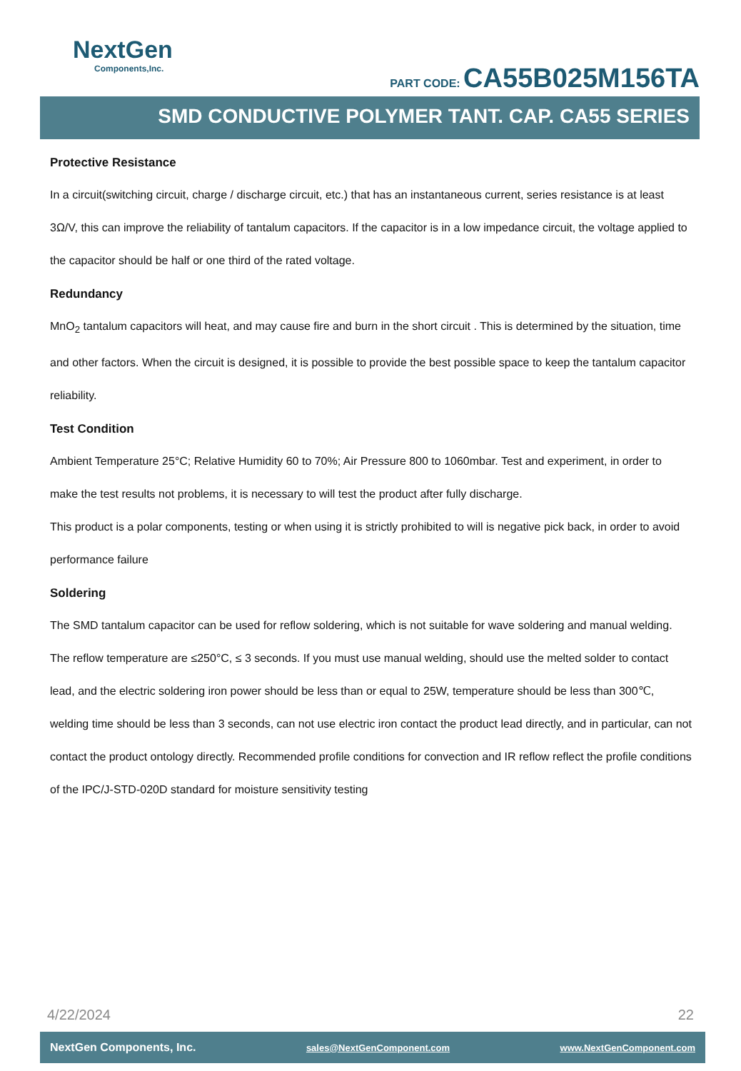NextGen
Components,Inc.
PART CODE: CA55B025M156TA
SMD CONDUCTIVE POLYMER TANT. CAP. CA55 SERIES
Protective Resistance
In a circuit(switching circuit, charge / discharge circuit, etc.) that has an instantaneous current, series resistance is at least 3Ω/V, this can improve the reliability of tantalum capacitors. If the capacitor is in a low impedance circuit, the voltage applied to the capacitor should be half or one third of the rated voltage.
Redundancy
MnO<sub>2</sub> tantalum capacitors will heat, and may cause fire and burn in the short circuit . This is determined by the situation, time and other factors. When the circuit is designed, it is possible to provide the best possible space to keep the tantalum capacitor reliability.
Test Condition
Ambient Temperature 25°C; Relative Humidity 60 to 70%; Air Pressure 800 to 1060mbar. Test and experiment, in order to make the test results not problems, it is necessary to will test the product after fully discharge.
This product is a polar components, testing or when using it is strictly prohibited to will is negative pick back, in order to avoid performance failure
Soldering
The SMD tantalum capacitor can be used for reflow soldering, which is not suitable for wave soldering and manual welding. The reflow temperature are ≤250°C, ≤ 3 seconds. If you must use manual welding, should use the melted solder to contact lead, and the electric soldering iron power should be less than or equal to 25W, temperature should be less than 300℃, welding time should be less than 3 seconds, can not use electric iron contact the product lead directly, and in particular, can not contact the product ontology directly. Recommended profile conditions for convection and IR reflow reflect the profile conditions of the IPC/J-STD-020D standard for moisture sensitivity testing
4/22/2024 22
NextGen Components, Inc. sales@NextGenComponent.com www.NextGenComponent.com